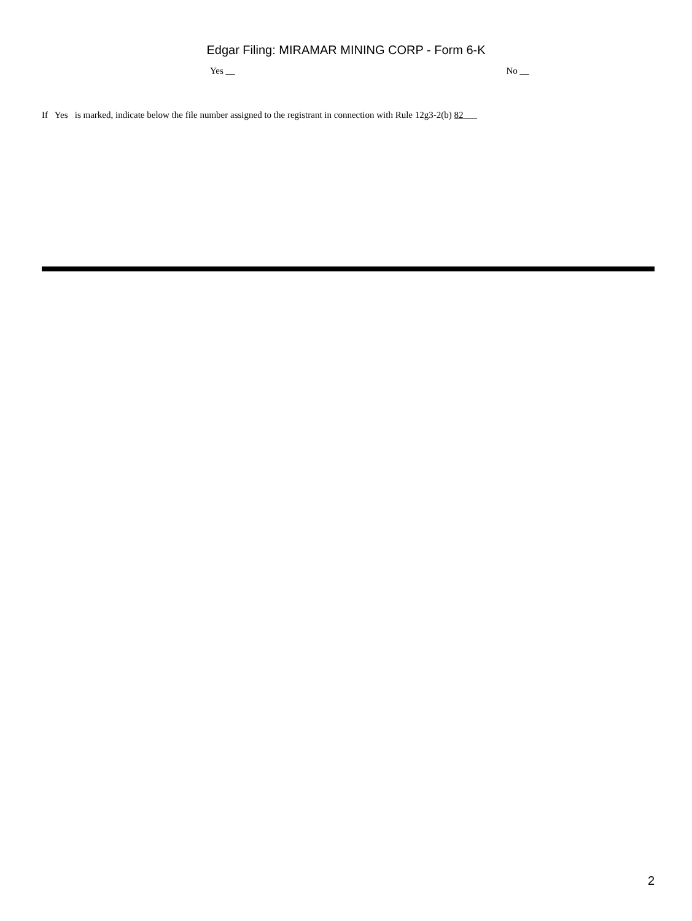Edgar Filing: MIRAMAR MINING CORP - Form 6-K
Yes __ No __
If Yes is marked, indicate below the file number assigned to the registrant in connection with Rule 12g3-2(b) 82
2